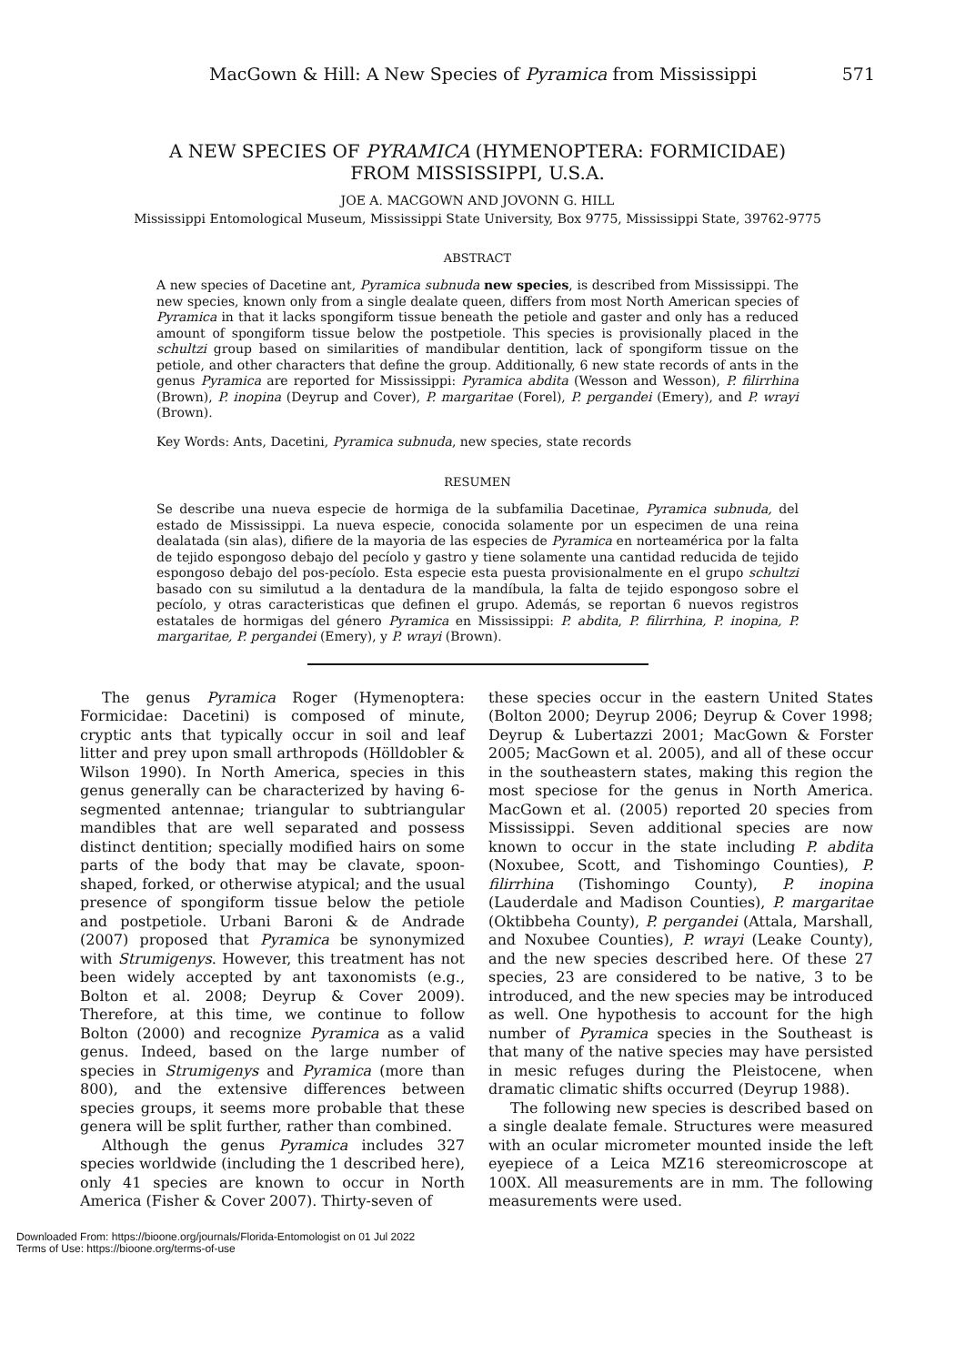MacGown & Hill: A New Species of Pyramica from Mississippi 571
A NEW SPECIES OF PYRAMICA (HYMENOPTERA: FORMICIDAE)
FROM MISSISSIPPI, U.S.A.
JOE A. MACGOWN AND JOVONN G. HILL
Mississippi Entomological Museum, Mississippi State University, Box 9775, Mississippi State, 39762-9775
ABSTRACT
A new species of Dacetine ant, Pyramica subnuda new species, is described from Mississippi. The new species, known only from a single dealate queen, differs from most North American species of Pyramica in that it lacks spongiform tissue beneath the petiole and gaster and only has a reduced amount of spongiform tissue below the postpetiole. This species is provisionally placed in the schultzi group based on similarities of mandibular dentition, lack of spongiform tissue on the petiole, and other characters that define the group. Additionally, 6 new state records of ants in the genus Pyramica are reported for Mississippi: Pyramica abdita (Wesson and Wesson), P. filirrhina (Brown), P. inopina (Deyrup and Cover), P. margaritae (Forel), P. pergandei (Emery), and P. wrayi (Brown).
Key Words: Ants, Dacetini, Pyramica subnuda, new species, state records
RESUMEN
Se describe una nueva especie de hormiga de la subfamilia Dacetinae, Pyramica subnuda, del estado de Mississippi. La nueva especie, conocida solamente por un especimen de una reina dealatada (sin alas), difiere de la mayoria de las especies de Pyramica en norteamérica por la falta de tejido espongoso debajo del pecíolo y gastro y tiene solamente una cantidad reducida de tejido espongoso debajo del pos-pecíolo. Esta especie esta puesta provisionalmente en el grupo schultzi basado con su similutud a la dentadura de la mandíbula, la falta de tejido espongoso sobre el pecíolo, y otras caracteristicas que definen el grupo. Además, se reportan 6 nuevos registros estatales de hormigas del género Pyramica en Mississippi: P. abdita, P. filirrhina, P. inopina, P. margaritae, P. pergandei (Emery), y P. wrayi (Brown).
The genus Pyramica Roger (Hymenoptera: Formicidae: Dacetini) is composed of minute, cryptic ants that typically occur in soil and leaf litter and prey upon small arthropods (Hölldobler & Wilson 1990). In North America, species in this genus generally can be characterized by having 6-segmented antennae; triangular to subtriangular mandibles that are well separated and possess distinct dentition; specially modified hairs on some parts of the body that may be clavate, spoon-shaped, forked, or otherwise atypical; and the usual presence of spongiform tissue below the petiole and postpetiole. Urbani Baroni & de Andrade (2007) proposed that Pyramica be synonymized with Strumigenys. However, this treatment has not been widely accepted by ant taxonomists (e.g., Bolton et al. 2008; Deyrup & Cover 2009). Therefore, at this time, we continue to follow Bolton (2000) and recognize Pyramica as a valid genus. Indeed, based on the large number of species in Strumigenys and Pyramica (more than 800), and the extensive differences between species groups, it seems more probable that these genera will be split further, rather than combined.
Although the genus Pyramica includes 327 species worldwide (including the 1 described here), only 41 species are known to occur in North America (Fisher & Cover 2007). Thirty-seven of
these species occur in the eastern United States (Bolton 2000; Deyrup 2006; Deyrup & Cover 1998; Deyrup & Lubertazzi 2001; MacGown & Forster 2005; MacGown et al. 2005), and all of these occur in the southeastern states, making this region the most speciose for the genus in North America. MacGown et al. (2005) reported 20 species from Mississippi. Seven additional species are now known to occur in the state including P. abdita (Noxubee, Scott, and Tishomingo Counties), P. filirrhina (Tishomingo County), P. inopina (Lauderdale and Madison Counties), P. margaritae (Oktibbeha County), P. pergandei (Attala, Marshall, and Noxubee Counties), P. wrayi (Leake County), and the new species described here. Of these 27 species, 23 are considered to be native, 3 to be introduced, and the new species may be introduced as well. One hypothesis to account for the high number of Pyramica species in the Southeast is that many of the native species may have persisted in mesic refuges during the Pleistocene, when dramatic climatic shifts occurred (Deyrup 1988).
The following new species is described based on a single dealate female. Structures were measured with an ocular micrometer mounted inside the left eyepiece of a Leica MZ16 stereomicroscope at 100X. All measurements are in mm. The following measurements were used.
Downloaded From: https://bioone.org/journals/Florida-Entomologist on 01 Jul 2022
Terms of Use: https://bioone.org/terms-of-use